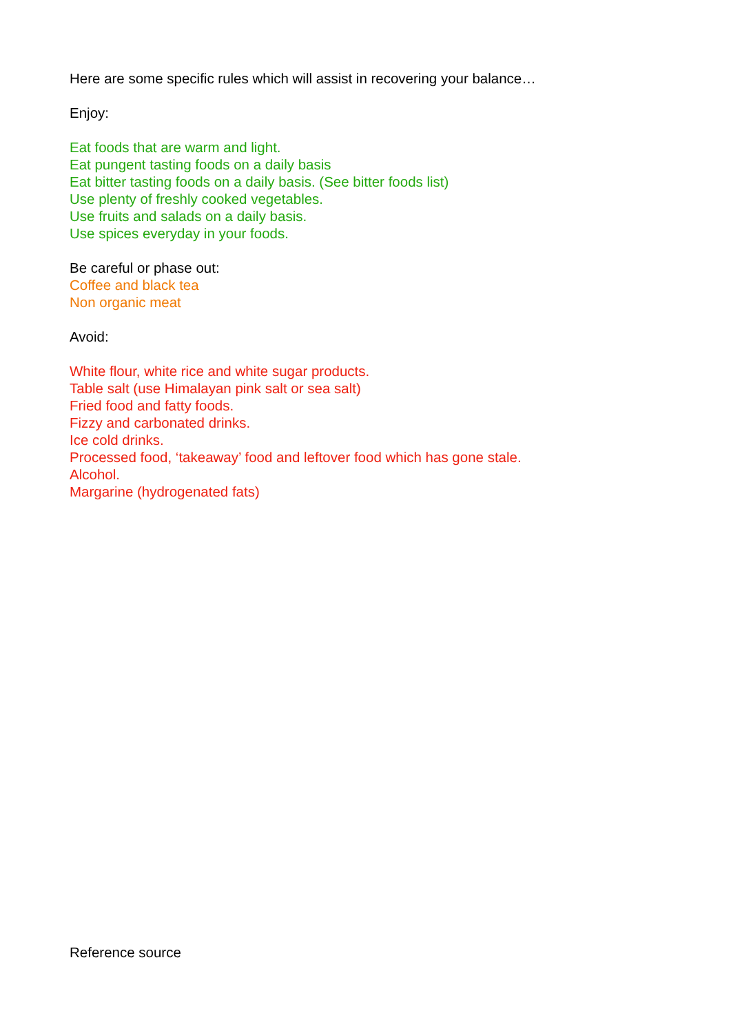Here are some specific rules which will assist in recovering your balance…
Enjoy:
Eat foods that are warm and light.
Eat pungent tasting foods on a daily basis
Eat bitter tasting foods on a daily basis. (See bitter foods list)
Use plenty of freshly cooked vegetables.
Use fruits and salads on a daily basis.
Use spices everyday in your foods.
Be careful or phase out:
Coffee and black tea
Non organic meat
Avoid:
White flour, white rice and white sugar products.
Table salt (use Himalayan pink salt or sea salt)
Fried food and fatty foods.
Fizzy and carbonated drinks.
Ice cold drinks.
Processed food, ‘takeaway’ food and leftover food which has gone stale.
Alcohol.
Margarine (hydrogenated fats)
Reference source